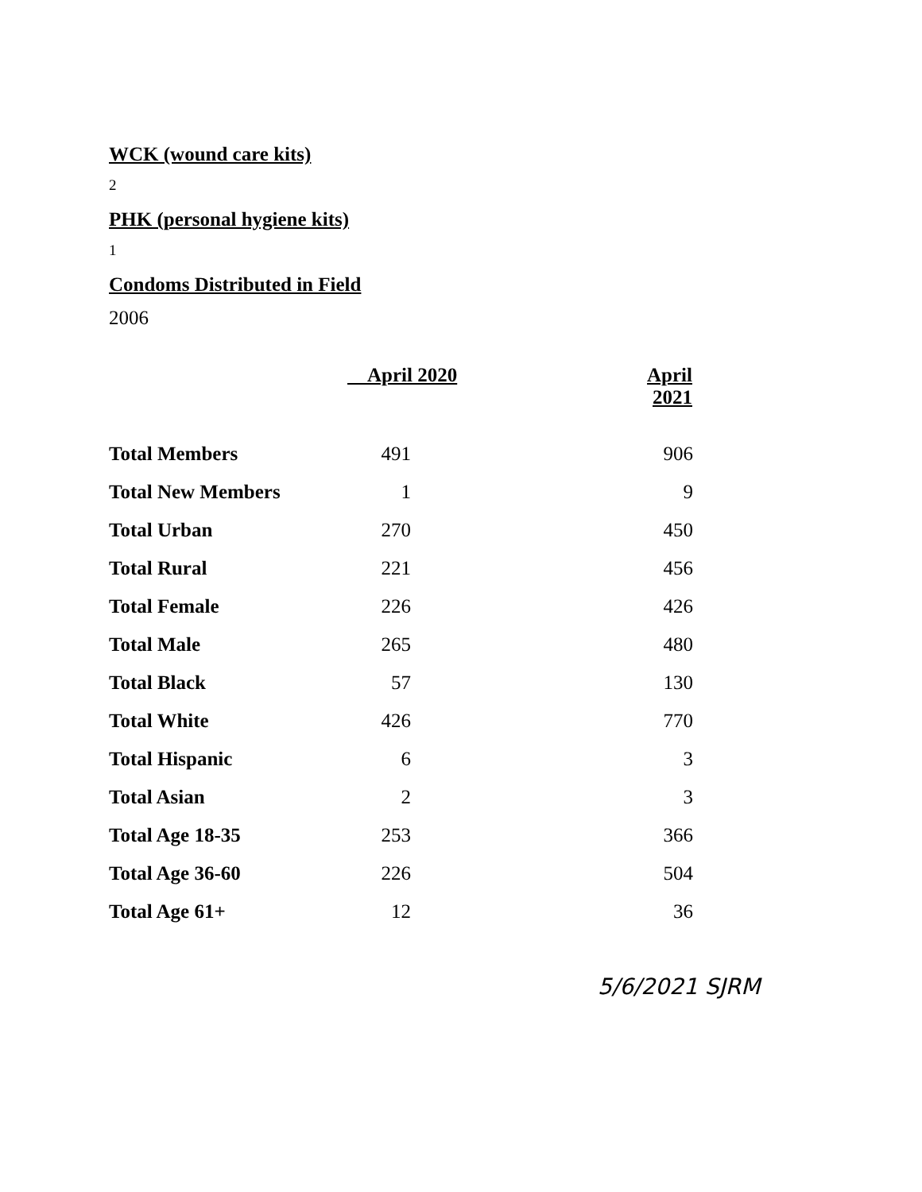WCK (wound care kits)
2
PHK (personal hygiene kits)
1
Condoms Distributed in Field
2006
| | April 2020 | | April 2021 |
| --- | --- | --- | --- |
| Total Members | 491 | | 906 |
| Total New Members | 1 | | 9 |
| Total Urban | 270 | | 450 |
| Total Rural | 221 | | 456 |
| Total Female | 226 | | 426 |
| Total Male | 265 | | 480 |
| Total Black | 57 | | 130 |
| Total White | 426 | | 770 |
| Total Hispanic | 6 | | 3 |
| Total Asian | 2 | | 3 |
| Total Age 18-35 | 253 | | 366 |
| Total Age 36-60 | 226 | | 504 |
| Total Age 61+ | 12 | | 36 |
5/6/2021 SJRM